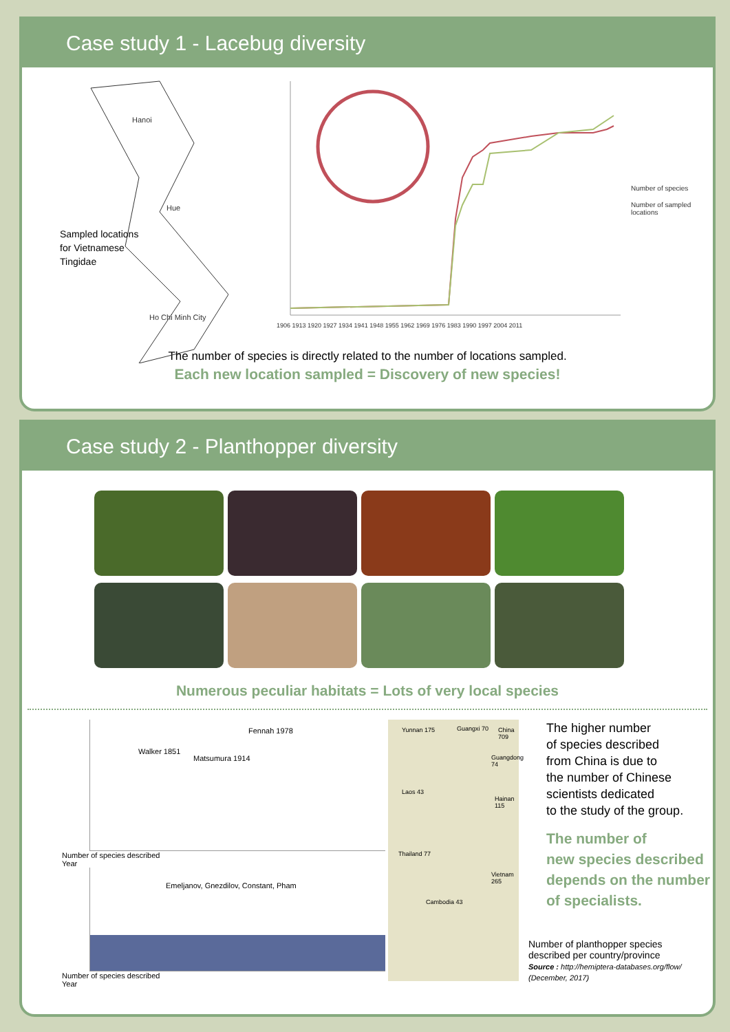Case study 1 - Lacebug diversity
Hanoi
Hue
Sampled locations
for Vietnamese
Tingidae
Ho Chi Minh City
1906 1913 1920 1927 1934 1941 1948 1955 1962 1969 1976 1983 1990 1997 2004 2011
Number of species
Number of sampled
locations
The number of species is directly related to the number of locations sampled.
Each new location sampled = Discovery of new species!
Case study 2 - Planthopper diversity
Numerous peculiar habitats = Lots of very local species
Walker 1851
Matsumura 1914
Fennah 1978
Number of species described
Year
Emeljanov, Gnezdilov, Constant, Pham
Number of species described
Year
Yunnan 175 Guangxi 70 China 709
Guangdong 74
Laos 43
Hainan 115
Thailand 77
Vietnam 265
Cambodia 43
The higher number
of species described
from China is due to
the number of Chinese
scientists dedicated
to the study of the group.
The number of
new species described
depends on the number
of specialists.
Number of planthopper species
described per country/province
Source : http://hemiptera-databases.org/flow/
(December, 2017)